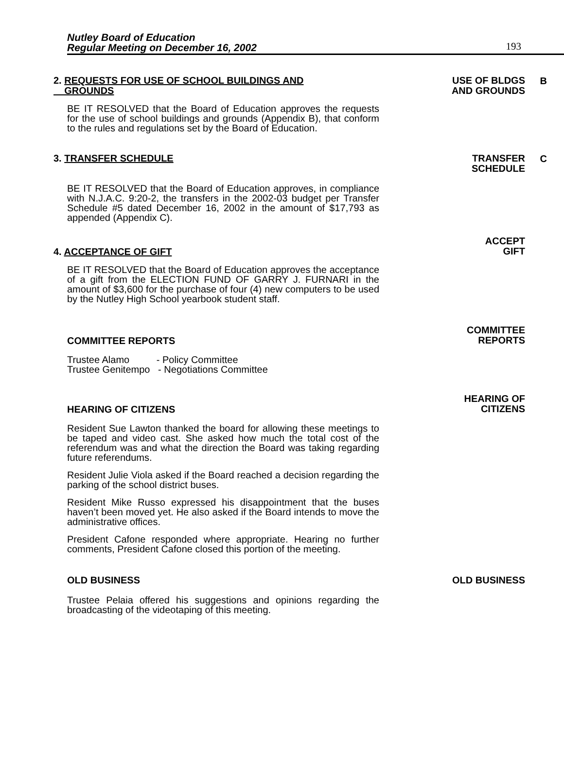Nutley Board of Education
Regular Meeting on December 16, 2002
193
2. REQUESTS FOR USE OF SCHOOL BUILDINGS AND
GROUNDS
USE OF BLDGS
AND GROUNDS
B
BE IT RESOLVED that the Board of Education approves the requests for the use of school buildings and grounds (Appendix B), that conform to the rules and regulations set by the Board of Education.
3. TRANSFER SCHEDULE TRANSFER
SCHEDULE
C
BE IT RESOLVED that the Board of Education approves, in compliance with N.J.A.C. 9:20-2, the transfers in the 2002-03 budget per Transfer Schedule #5 dated December 16, 2002 in the amount of $17,793 as appended (Appendix C).
4. ACCEPTANCE OF GIFT
ACCEPT
GIFT
BE IT RESOLVED that the Board of Education approves the acceptance of a gift from the ELECTION FUND OF GARRY J. FURNARI in the amount of $3,600 for the purchase of four (4) new computers to be used by the Nutley High School yearbook student staff.
COMMITTEE REPORTS
COMMITTEE
REPORTS
Trustee Alamo - Policy Committee
Trustee Genitempo - Negotiations Committee
HEARING OF CITIZENS
HEARING OF
CITIZENS
Resident Sue Lawton thanked the board for allowing these meetings to be taped and video cast. She asked how much the total cost of the referendum was and what the direction the Board was taking regarding future referendums.
Resident Julie Viola asked if the Board reached a decision regarding the parking of the school district buses.
Resident Mike Russo expressed his disappointment that the buses haven’t been moved yet. He also asked if the Board intends to move the administrative offices.
President Cafone responded where appropriate. Hearing no further comments, President Cafone closed this portion of the meeting.
OLD BUSINESS OLD BUSINESS
Trustee Pelaia offered his suggestions and opinions regarding the broadcasting of the videotaping of this meeting.